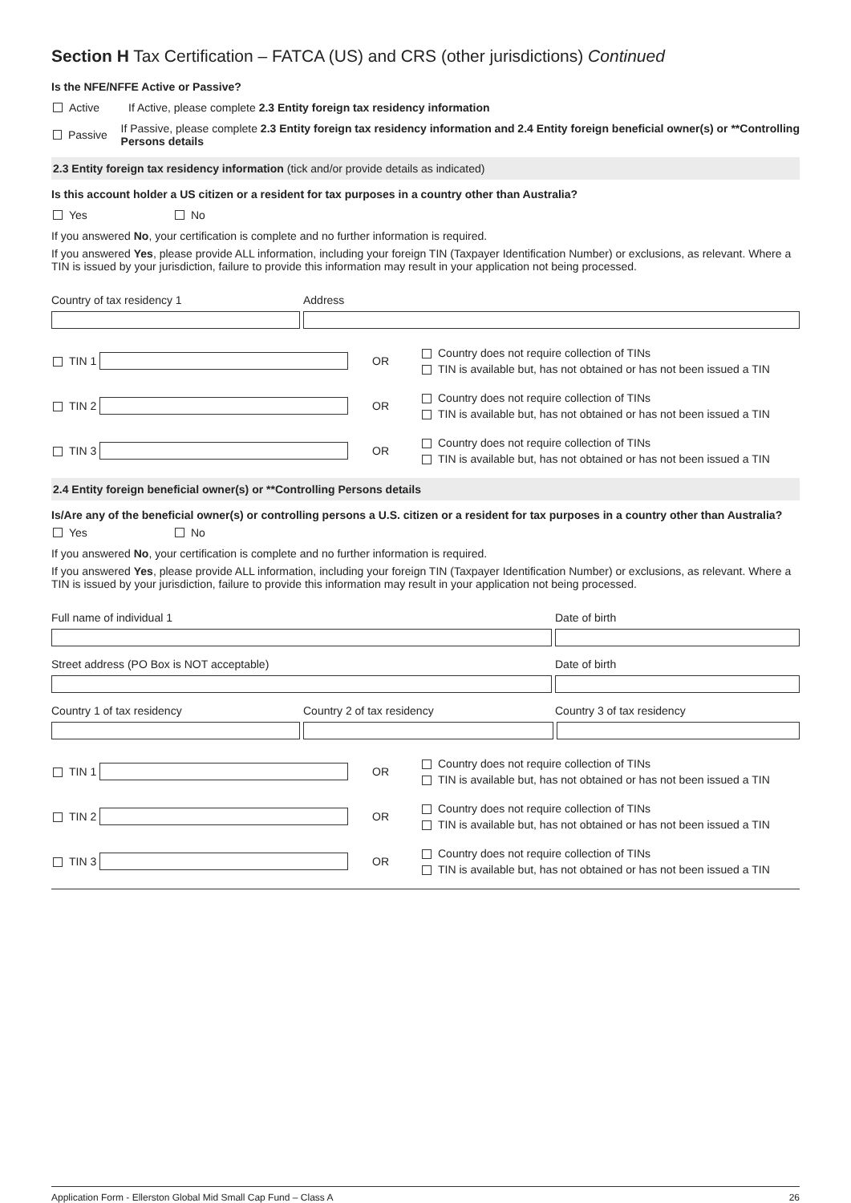Section H Tax Certification – FATCA (US) and CRS (other jurisdictions) Continued
Is the NFE/NFFE Active or Passive?
Active If Active, please complete 2.3 Entity foreign tax residency information
Passive If Passive, please complete 2.3 Entity foreign tax residency information and 2.4 Entity foreign beneficial owner(s) or **Controlling Persons details
2.3 Entity foreign tax residency information (tick and/or provide details as indicated)
Is this account holder a US citizen or a resident for tax purposes in a country other than Australia?
Yes No
If you answered No, your certification is complete and no further information is required.
If you answered Yes, please provide ALL information, including your foreign TIN (Taxpayer Identification Number) or exclusions, as relevant. Where a TIN is issued by your jurisdiction, failure to provide this information may result in your application not being processed.
Country of tax residency 1 Address
TIN 1 OR
Country does not require collection of TINs
TIN is available but, has not obtained or has not been issued a TIN
TIN 2 OR
Country does not require collection of TINs
TIN is available but, has not obtained or has not been issued a TIN
TIN 3 OR
Country does not require collection of TINs
TIN is available but, has not obtained or has not been issued a TIN
2.4 Entity foreign beneficial owner(s) or **Controlling Persons details
Is/Are any of the beneficial owner(s) or controlling persons a U.S. citizen or a resident for tax purposes in a country other than Australia?
Yes No
If you answered No, your certification is complete and no further information is required.
If you answered Yes, please provide ALL information, including your foreign TIN (Taxpayer Identification Number) or exclusions, as relevant. Where a TIN is issued by your jurisdiction, failure to provide this information may result in your application not being processed.
Full name of individual 1 Date of birth
Street address (PO Box is NOT acceptable) Date of birth
Country 1 of tax residency Country 2 of tax residency Country 3 of tax residency
TIN 1 OR
Country does not require collection of TINs
TIN is available but, has not obtained or has not been issued a TIN
TIN 2 OR
Country does not require collection of TINs
TIN is available but, has not obtained or has not been issued a TIN
TIN 3 OR
Country does not require collection of TINs
TIN is available but, has not obtained or has not been issued a TIN
Application Form - Ellerston Global Mid Small Cap Fund – Class A 26